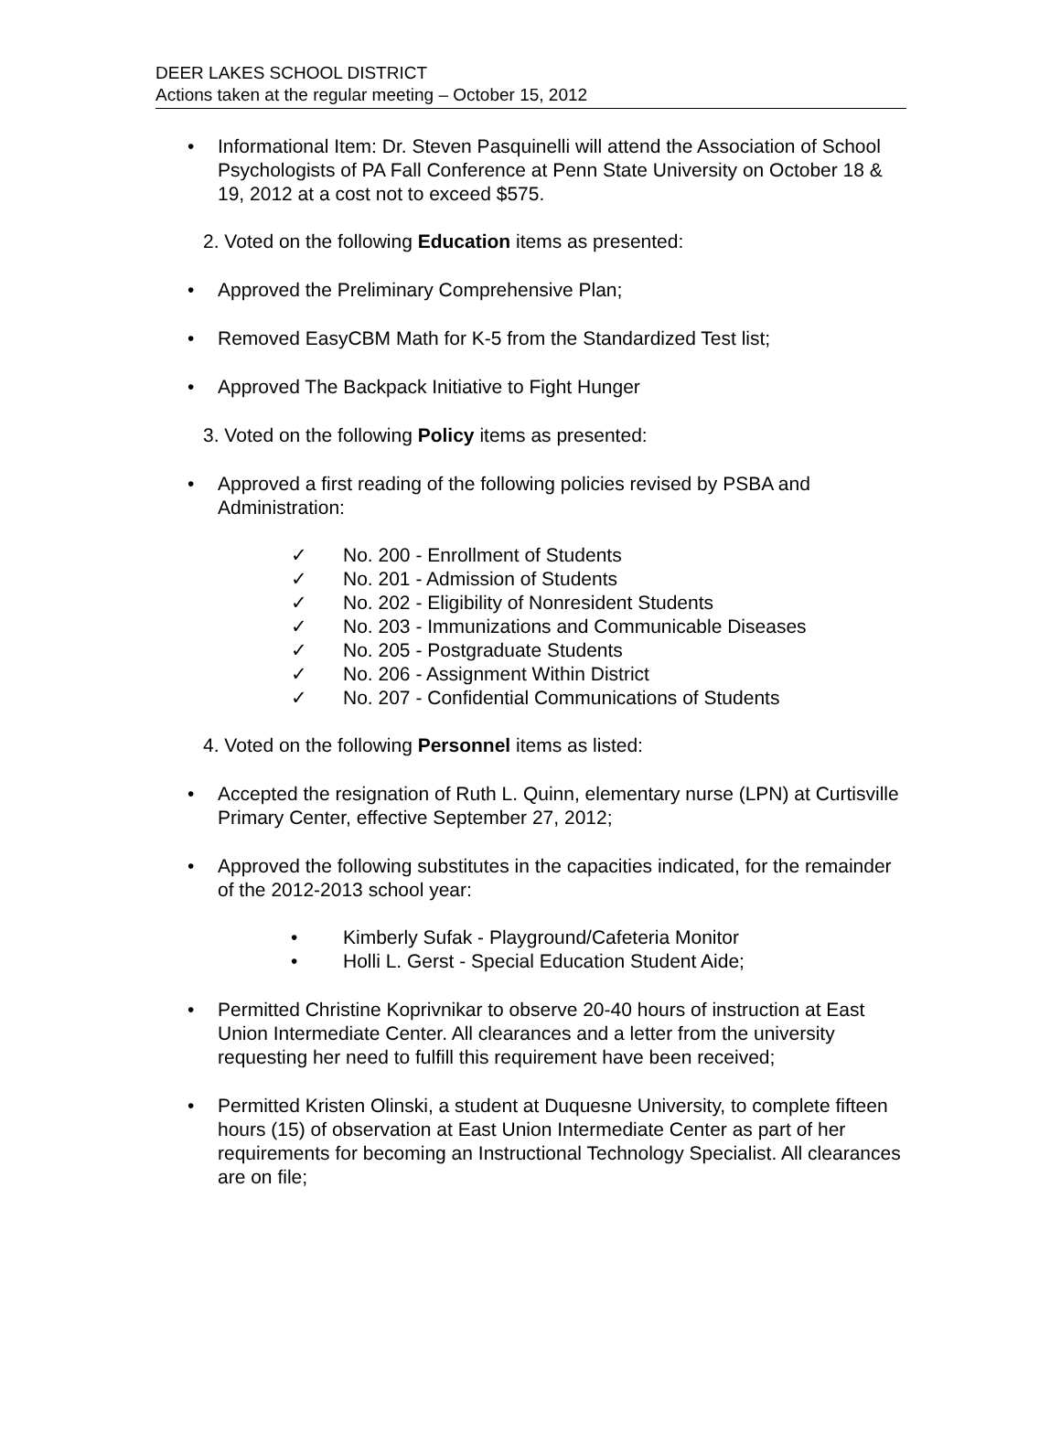DEER LAKES SCHOOL DISTRICT
Actions taken at the regular meeting – October 15, 2012
• Informational Item: Dr. Steven Pasquinelli will attend the Association of School Psychologists of PA Fall Conference at Penn State University on October 18 & 19, 2012 at a cost not to exceed $575.
2. Voted on the following Education items as presented:
• Approved the Preliminary Comprehensive Plan;
• Removed EasyCBM Math for K-5 from the Standardized Test list;
• Approved The Backpack Initiative to Fight Hunger
3. Voted on the following Policy items as presented:
• Approved a first reading of the following policies revised by PSBA and Administration:
✓ No. 200 - Enrollment of Students
✓ No. 201 - Admission of Students
✓ No. 202 - Eligibility of Nonresident Students
✓ No. 203 - Immunizations and Communicable Diseases
✓ No. 205 - Postgraduate Students
✓ No. 206 - Assignment Within District
✓ No. 207 - Confidential Communications of Students
4. Voted on the following Personnel items as listed:
• Accepted the resignation of Ruth L. Quinn, elementary nurse (LPN) at Curtisville Primary Center, effective September 27, 2012;
• Approved the following substitutes in the capacities indicated, for the remainder of the 2012-2013 school year:
• Kimberly Sufak - Playground/Cafeteria Monitor
• Holli L. Gerst - Special Education Student Aide;
• Permitted Christine Koprivnikar to observe 20-40 hours of instruction at East Union Intermediate Center. All clearances and a letter from the university requesting her need to fulfill this requirement have been received;
• Permitted Kristen Olinski, a student at Duquesne University, to complete fifteen hours (15) of observation at East Union Intermediate Center as part of her requirements for becoming an Instructional Technology Specialist. All clearances are on file;